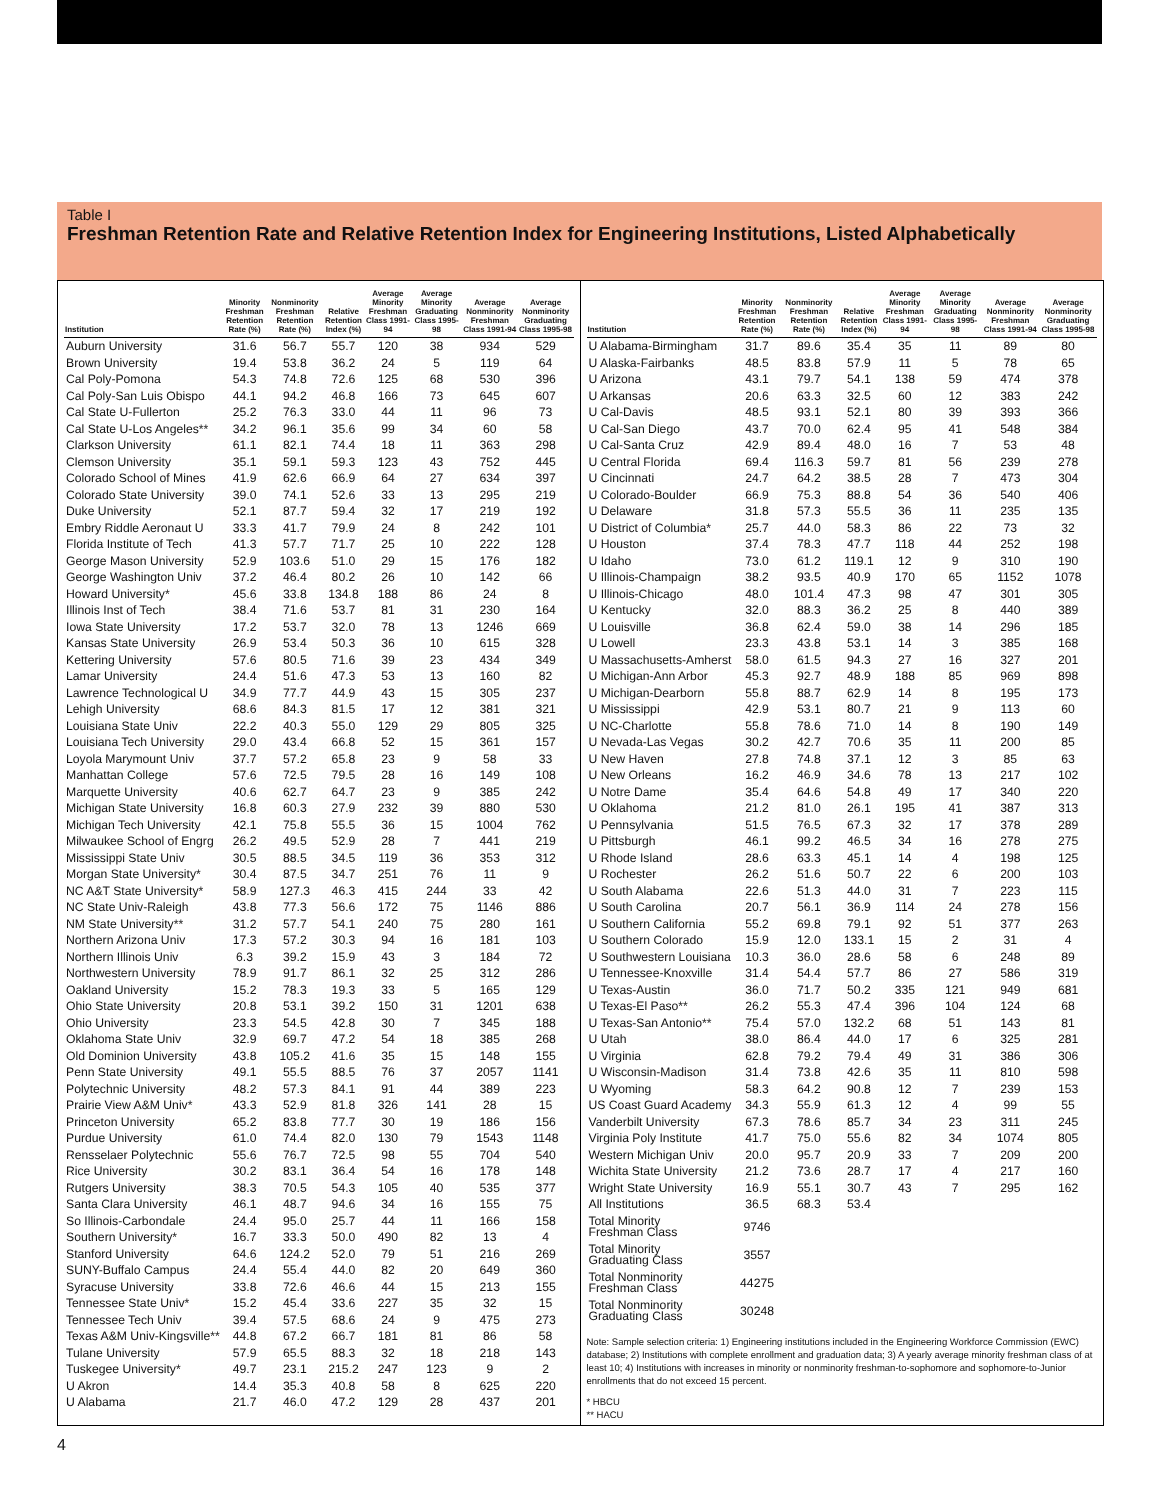Table I
Freshman Retention Rate and Relative Retention Index for Engineering Institutions, Listed Alphabetically
| Institution | Minority Freshman Retention Rate (%) | Nonminority Freshman Retention Rate (%) | Relative Retention Index (%) | Average Minority Freshman Class 1991-94 | Average Minority Graduating Class 1995-98 | Average Nonminority Freshman Class 1991-94 | Average Nonminority Graduating Class 1995-98 |
| --- | --- | --- | --- | --- | --- | --- | --- |
| Auburn University | 31.6 | 56.7 | 55.7 | 120 | 38 | 934 | 529 |
| Brown University | 19.4 | 53.8 | 36.2 | 24 | 5 | 119 | 64 |
| Cal Poly-Pomona | 54.3 | 74.8 | 72.6 | 125 | 68 | 530 | 396 |
| Cal Poly-San Luis Obispo | 44.1 | 94.2 | 46.8 | 166 | 73 | 645 | 607 |
| Cal State U-Fullerton | 25.2 | 76.3 | 33.0 | 44 | 11 | 96 | 73 |
| Cal State U-Los Angeles** | 34.2 | 96.1 | 35.6 | 99 | 34 | 60 | 58 |
| Clarkson University | 61.1 | 82.1 | 74.4 | 18 | 11 | 363 | 298 |
| Clemson University | 35.1 | 59.1 | 59.3 | 123 | 43 | 752 | 445 |
| Colorado School of Mines | 41.9 | 62.6 | 66.9 | 64 | 27 | 634 | 397 |
| Colorado State University | 39.0 | 74.1 | 52.6 | 33 | 13 | 295 | 219 |
| Duke University | 52.1 | 87.7 | 59.4 | 32 | 17 | 219 | 192 |
| Embry Riddle Aeronaut U | 33.3 | 41.7 | 79.9 | 24 | 8 | 242 | 101 |
| Florida Institute of Tech | 41.3 | 57.7 | 71.7 | 25 | 10 | 222 | 128 |
| George Mason University | 52.9 | 103.6 | 51.0 | 29 | 15 | 176 | 182 |
| George Washington Univ | 37.2 | 46.4 | 80.2 | 26 | 10 | 142 | 66 |
| Howard University* | 45.6 | 33.8 | 134.8 | 188 | 86 | 24 | 8 |
| Illinois Inst of Tech | 38.4 | 71.6 | 53.7 | 81 | 31 | 230 | 164 |
| Iowa State University | 17.2 | 53.7 | 32.0 | 78 | 13 | 1246 | 669 |
| Kansas State University | 26.9 | 53.4 | 50.3 | 36 | 10 | 615 | 328 |
| Kettering University | 57.6 | 80.5 | 71.6 | 39 | 23 | 434 | 349 |
| Lamar University | 24.4 | 51.6 | 47.3 | 53 | 13 | 160 | 82 |
| Lawrence Technological U | 34.9 | 77.7 | 44.9 | 43 | 15 | 305 | 237 |
| Lehigh University | 68.6 | 84.3 | 81.5 | 17 | 12 | 381 | 321 |
| Louisiana State Univ | 22.2 | 40.3 | 55.0 | 129 | 29 | 805 | 325 |
| Louisiana Tech University | 29.0 | 43.4 | 66.8 | 52 | 15 | 361 | 157 |
| Loyola Marymount Univ | 37.7 | 57.2 | 65.8 | 23 | 9 | 58 | 33 |
| Manhattan College | 57.6 | 72.5 | 79.5 | 28 | 16 | 149 | 108 |
| Marquette University | 40.6 | 62.7 | 64.7 | 23 | 9 | 385 | 242 |
| Michigan State University | 16.8 | 60.3 | 27.9 | 232 | 39 | 880 | 530 |
| Michigan Tech University | 42.1 | 75.8 | 55.5 | 36 | 15 | 1004 | 762 |
| Milwaukee School of Engrg | 26.2 | 49.5 | 52.9 | 28 | 7 | 441 | 219 |
| Mississippi State Univ | 30.5 | 88.5 | 34.5 | 119 | 36 | 353 | 312 |
| Morgan State University* | 30.4 | 87.5 | 34.7 | 251 | 76 | 11 | 9 |
| NC A&T State University* | 58.9 | 127.3 | 46.3 | 415 | 244 | 33 | 42 |
| NC State Univ-Raleigh | 43.8 | 77.3 | 56.6 | 172 | 75 | 1146 | 886 |
| NM State University** | 31.2 | 57.7 | 54.1 | 240 | 75 | 280 | 161 |
| Northern Arizona Univ | 17.3 | 57.2 | 30.3 | 94 | 16 | 181 | 103 |
| Northern Illinois Univ | 6.3 | 39.2 | 15.9 | 43 | 3 | 184 | 72 |
| Northwestern University | 78.9 | 91.7 | 86.1 | 32 | 25 | 312 | 286 |
| Oakland University | 15.2 | 78.3 | 19.3 | 33 | 5 | 165 | 129 |
| Ohio State University | 20.8 | 53.1 | 39.2 | 150 | 31 | 1201 | 638 |
| Ohio University | 23.3 | 54.5 | 42.8 | 30 | 7 | 345 | 188 |
| Oklahoma State Univ | 32.9 | 69.7 | 47.2 | 54 | 18 | 385 | 268 |
| Old Dominion University | 43.8 | 105.2 | 41.6 | 35 | 15 | 148 | 155 |
| Penn State University | 49.1 | 55.5 | 88.5 | 76 | 37 | 2057 | 1141 |
| Polytechnic University | 48.2 | 57.3 | 84.1 | 91 | 44 | 389 | 223 |
| Prairie View A&M Univ* | 43.3 | 52.9 | 81.8 | 326 | 141 | 28 | 15 |
| Princeton University | 65.2 | 83.8 | 77.7 | 30 | 19 | 186 | 156 |
| Purdue University | 61.0 | 74.4 | 82.0 | 130 | 79 | 1543 | 1148 |
| Rensselaer Polytechnic | 55.6 | 76.7 | 72.5 | 98 | 55 | 704 | 540 |
| Rice University | 30.2 | 83.1 | 36.4 | 54 | 16 | 178 | 148 |
| Rutgers University | 38.3 | 70.5 | 54.3 | 105 | 40 | 535 | 377 |
| Santa Clara University | 46.1 | 48.7 | 94.6 | 34 | 16 | 155 | 75 |
| So Illinois-Carbondale | 24.4 | 95.0 | 25.7 | 44 | 11 | 166 | 158 |
| Southern University* | 16.7 | 33.3 | 50.0 | 490 | 82 | 13 | 4 |
| Stanford University | 64.6 | 124.2 | 52.0 | 79 | 51 | 216 | 269 |
| SUNY-Buffalo Campus | 24.4 | 55.4 | 44.0 | 82 | 20 | 649 | 360 |
| Syracuse University | 33.8 | 72.6 | 46.6 | 44 | 15 | 213 | 155 |
| Tennessee State Univ* | 15.2 | 45.4 | 33.6 | 227 | 35 | 32 | 15 |
| Tennessee Tech Univ | 39.4 | 57.5 | 68.6 | 24 | 9 | 475 | 273 |
| Texas A&M Univ-Kingsville** | 44.8 | 67.2 | 66.7 | 181 | 81 | 86 | 58 |
| Tulane University | 57.9 | 65.5 | 88.3 | 32 | 18 | 218 | 143 |
| Tuskegee University* | 49.7 | 23.1 | 215.2 | 247 | 123 | 9 | 2 |
| U Akron | 14.4 | 35.3 | 40.8 | 58 | 8 | 625 | 220 |
| U Alabama | 21.7 | 46.0 | 47.2 | 129 | 28 | 437 | 201 |
| Institution | Minority Freshman Retention Rate (%) | Nonminority Freshman Retention Rate (%) | Relative Retention Index (%) | Average Minority Freshman Class 1991-94 | Average Minority Graduating Class 1995-98 | Average Nonminority Freshman Class 1991-94 | Average Nonminority Graduating Class 1995-98 |
| --- | --- | --- | --- | --- | --- | --- | --- |
| U Alabama-Birmingham | 31.7 | 89.6 | 35.4 | 35 | 11 | 89 | 80 |
| U Alaska-Fairbanks | 48.5 | 83.8 | 57.9 | 11 | 5 | 78 | 65 |
| U Arizona | 43.1 | 79.7 | 54.1 | 138 | 59 | 474 | 378 |
| U Arkansas | 20.6 | 63.3 | 32.5 | 60 | 12 | 383 | 242 |
| U Cal-Davis | 48.5 | 93.1 | 52.1 | 80 | 39 | 393 | 366 |
| U Cal-San Diego | 43.7 | 70.0 | 62.4 | 95 | 41 | 548 | 384 |
| U Cal-Santa Cruz | 42.9 | 89.4 | 48.0 | 16 | 7 | 53 | 48 |
| U Central Florida | 69.4 | 116.3 | 59.7 | 81 | 56 | 239 | 278 |
| U Cincinnati | 24.7 | 64.2 | 38.5 | 28 | 7 | 473 | 304 |
| U Colorado-Boulder | 66.9 | 75.3 | 88.8 | 54 | 36 | 540 | 406 |
| U Delaware | 31.8 | 57.3 | 55.5 | 36 | 11 | 235 | 135 |
| U District of Columbia* | 25.7 | 44.0 | 58.3 | 86 | 22 | 73 | 32 |
| U Houston | 37.4 | 78.3 | 47.7 | 118 | 44 | 252 | 198 |
| U Idaho | 73.0 | 61.2 | 119.1 | 12 | 9 | 310 | 190 |
| U Illinois-Champaign | 38.2 | 93.5 | 40.9 | 170 | 65 | 1152 | 1078 |
| U Illinois-Chicago | 48.0 | 101.4 | 47.3 | 98 | 47 | 301 | 305 |
| U Kentucky | 32.0 | 88.3 | 36.2 | 25 | 8 | 440 | 389 |
| U Louisville | 36.8 | 62.4 | 59.0 | 38 | 14 | 296 | 185 |
| U Lowell | 23.3 | 43.8 | 53.1 | 14 | 3 | 385 | 168 |
| U Massachusetts-Amherst | 58.0 | 61.5 | 94.3 | 27 | 16 | 327 | 201 |
| U Michigan-Ann Arbor | 45.3 | 92.7 | 48.9 | 188 | 85 | 969 | 898 |
| U Michigan-Dearborn | 55.8 | 88.7 | 62.9 | 14 | 8 | 195 | 173 |
| U Mississippi | 42.9 | 53.1 | 80.7 | 21 | 9 | 113 | 60 |
| U NC-Charlotte | 55.8 | 78.6 | 71.0 | 14 | 8 | 190 | 149 |
| U Nevada-Las Vegas | 30.2 | 42.7 | 70.6 | 35 | 11 | 200 | 85 |
| U New Haven | 27.8 | 74.8 | 37.1 | 12 | 3 | 85 | 63 |
| U New Orleans | 16.2 | 46.9 | 34.6 | 78 | 13 | 217 | 102 |
| U Notre Dame | 35.4 | 64.6 | 54.8 | 49 | 17 | 340 | 220 |
| U Oklahoma | 21.2 | 81.0 | 26.1 | 195 | 41 | 387 | 313 |
| U Pennsylvania | 51.5 | 76.5 | 67.3 | 32 | 17 | 378 | 289 |
| U Pittsburgh | 46.1 | 99.2 | 46.5 | 34 | 16 | 278 | 275 |
| U Rhode Island | 28.6 | 63.3 | 45.1 | 14 | 4 | 198 | 125 |
| U Rochester | 26.2 | 51.6 | 50.7 | 22 | 6 | 200 | 103 |
| U South Alabama | 22.6 | 51.3 | 44.0 | 31 | 7 | 223 | 115 |
| U South Carolina | 20.7 | 56.1 | 36.9 | 114 | 24 | 278 | 156 |
| U Southern California | 55.2 | 69.8 | 79.1 | 92 | 51 | 377 | 263 |
| U Southern Colorado | 15.9 | 12.0 | 133.1 | 15 | 2 | 31 | 4 |
| U Southwestern Louisiana | 10.3 | 36.0 | 28.6 | 58 | 6 | 248 | 89 |
| U Tennessee-Knoxville | 31.4 | 54.4 | 57.7 | 86 | 27 | 586 | 319 |
| U Texas-Austin | 36.0 | 71.7 | 50.2 | 335 | 121 | 949 | 681 |
| U Texas-El Paso** | 26.2 | 55.3 | 47.4 | 396 | 104 | 124 | 68 |
| U Texas-San Antonio** | 75.4 | 57.0 | 132.2 | 68 | 51 | 143 | 81 |
| U Utah | 38.0 | 86.4 | 44.0 | 17 | 6 | 325 | 281 |
| U Virginia | 62.8 | 79.2 | 79.4 | 49 | 31 | 386 | 306 |
| U Wisconsin-Madison | 31.4 | 73.8 | 42.6 | 35 | 11 | 810 | 598 |
| U Wyoming | 58.3 | 64.2 | 90.8 | 12 | 7 | 239 | 153 |
| US Coast Guard Academy | 34.3 | 55.9 | 61.3 | 12 | 4 | 99 | 55 |
| Vanderbilt University | 67.3 | 78.6 | 85.7 | 34 | 23 | 311 | 245 |
| Virginia Poly Institute | 41.7 | 75.0 | 55.6 | 82 | 34 | 1074 | 805 |
| Western Michigan Univ | 20.0 | 95.7 | 20.9 | 33 | 7 | 209 | 200 |
| Wichita State University | 21.2 | 73.6 | 28.7 | 17 | 4 | 217 | 160 |
| Wright State University | 16.9 | 55.1 | 30.7 | 43 | 7 | 295 | 162 |
| All Institutions | 36.5 | 68.3 | 53.4 | | | | |
| Total Minority Freshman Class | 9746 | | | | | | |
| Total Minority Graduating Class | 3557 | | | | | | |
| Total Nonminority Freshman Class | 44275 | | | | | | |
| Total Nonminority Graduating Class | 30248 | | | | | | |
Note: Sample selection criteria: 1) Engineering institutions included in the Engineering Workforce Commission (EWC) database; 2) Institutions with complete enrollment and graduation data; 3) A yearly average minority freshman class of at least 10; 4) Institutions with increases in minority or nonminority freshman-to-sophomore and sophomore-to-Junior enrollments that do not exceed 15 percent.
* HBCU
** HACU
4